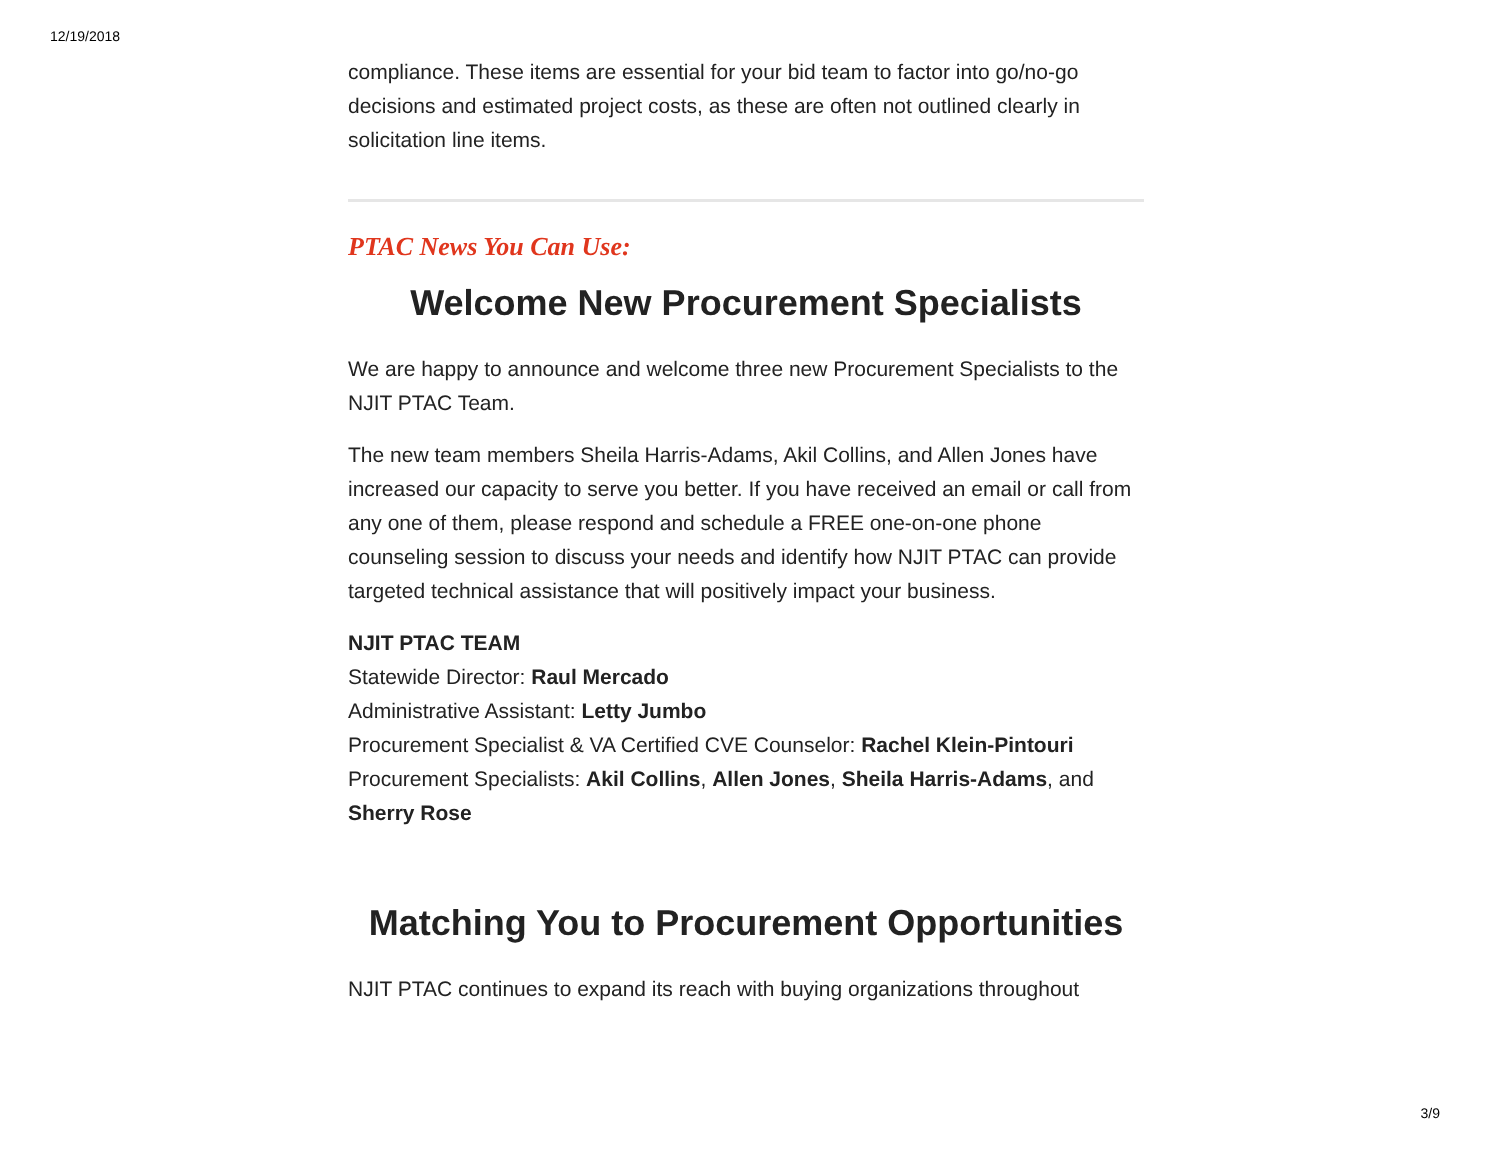12/19/2018
compliance. These items are essential for your bid team to factor into go/no-go decisions and estimated project costs, as these are often not outlined clearly in solicitation line items.
PTAC News You Can Use:
Welcome New Procurement Specialists
We are happy to announce and welcome three new Procurement Specialists to the NJIT PTAC Team.
The new team members Sheila Harris-Adams, Akil Collins, and Allen Jones have increased our capacity to serve you better. If you have received an email or call from any one of them, please respond and schedule a FREE one-on-one phone counseling session to discuss your needs and identify how NJIT PTAC can provide targeted technical assistance that will positively impact your business.
NJIT PTAC TEAM
Statewide Director: Raul Mercado
Administrative Assistant: Letty Jumbo
Procurement Specialist & VA Certified CVE Counselor: Rachel Klein-Pintouri
Procurement Specialists: Akil Collins, Allen Jones, Sheila Harris-Adams, and Sherry Rose
Matching You to Procurement Opportunities
NJIT PTAC continues to expand its reach with buying organizations throughout
3/9